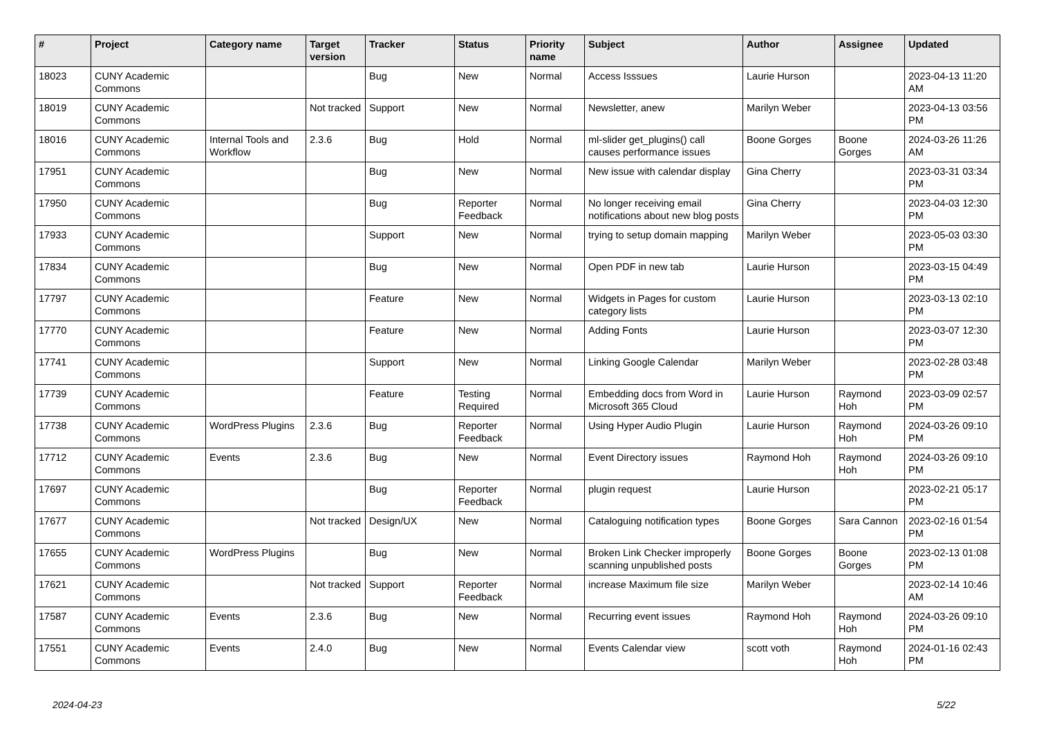| # | Project | Category name | Target version | Tracker | Status | Priority name | Subject | Author | Assignee | Updated |
| --- | --- | --- | --- | --- | --- | --- | --- | --- | --- | --- |
| 18023 | CUNY Academic Commons | | | Bug | New | Normal | Access Isssues | Laurie Hurson | | 2023-04-13 11:20 AM |
| 18019 | CUNY Academic Commons | | Not tracked | Support | New | Normal | Newsletter, anew | Marilyn Weber | | 2023-04-13 03:56 PM |
| 18016 | CUNY Academic Commons | Internal Tools and Workflow | 2.3.6 | Bug | Hold | Normal | ml-slider get_plugins() call causes performance issues | Boone Gorges | Boone Gorges | 2024-03-26 11:26 AM |
| 17951 | CUNY Academic Commons | | | Bug | New | Normal | New issue with calendar display | Gina Cherry | | 2023-03-31 03:34 PM |
| 17950 | CUNY Academic Commons | | | Bug | Reporter Feedback | Normal | No longer receiving email notifications about new blog posts | Gina Cherry | | 2023-04-03 12:30 PM |
| 17933 | CUNY Academic Commons | | | Support | New | Normal | trying to setup domain mapping | Marilyn Weber | | 2023-05-03 03:30 PM |
| 17834 | CUNY Academic Commons | | | Bug | New | Normal | Open PDF in new tab | Laurie Hurson | | 2023-03-15 04:49 PM |
| 17797 | CUNY Academic Commons | | | Feature | New | Normal | Widgets in Pages for custom category lists | Laurie Hurson | | 2023-03-13 02:10 PM |
| 17770 | CUNY Academic Commons | | | Feature | New | Normal | Adding Fonts | Laurie Hurson | | 2023-03-07 12:30 PM |
| 17741 | CUNY Academic Commons | | | Support | New | Normal | Linking Google Calendar | Marilyn Weber | | 2023-02-28 03:48 PM |
| 17739 | CUNY Academic Commons | | | Feature | Testing Required | Normal | Embedding docs from Word in Microsoft 365 Cloud | Laurie Hurson | Raymond Hoh | 2023-03-09 02:57 PM |
| 17738 | CUNY Academic Commons | WordPress Plugins | 2.3.6 | Bug | Reporter Feedback | Normal | Using Hyper Audio Plugin | Laurie Hurson | Raymond Hoh | 2024-03-26 09:10 PM |
| 17712 | CUNY Academic Commons | Events | 2.3.6 | Bug | New | Normal | Event Directory issues | Raymond Hoh | Raymond Hoh | 2024-03-26 09:10 PM |
| 17697 | CUNY Academic Commons | | | Bug | Reporter Feedback | Normal | plugin request | Laurie Hurson | | 2023-02-21 05:17 PM |
| 17677 | CUNY Academic Commons | | Not tracked | Design/UX | New | Normal | Cataloguing notification types | Boone Gorges | Sara Cannon | 2023-02-16 01:54 PM |
| 17655 | CUNY Academic Commons | WordPress Plugins | | Bug | New | Normal | Broken Link Checker improperly scanning unpublished posts | Boone Gorges | Boone Gorges | 2023-02-13 01:08 PM |
| 17621 | CUNY Academic Commons | | Not tracked | Support | Reporter Feedback | Normal | increase Maximum file size | Marilyn Weber | | 2023-02-14 10:46 AM |
| 17587 | CUNY Academic Commons | Events | 2.3.6 | Bug | New | Normal | Recurring event issues | Raymond Hoh | Raymond Hoh | 2024-03-26 09:10 PM |
| 17551 | CUNY Academic Commons | Events | 2.4.0 | Bug | New | Normal | Events Calendar view | scott voth | Raymond Hoh | 2024-01-16 02:43 PM |
2024-04-23 5/22